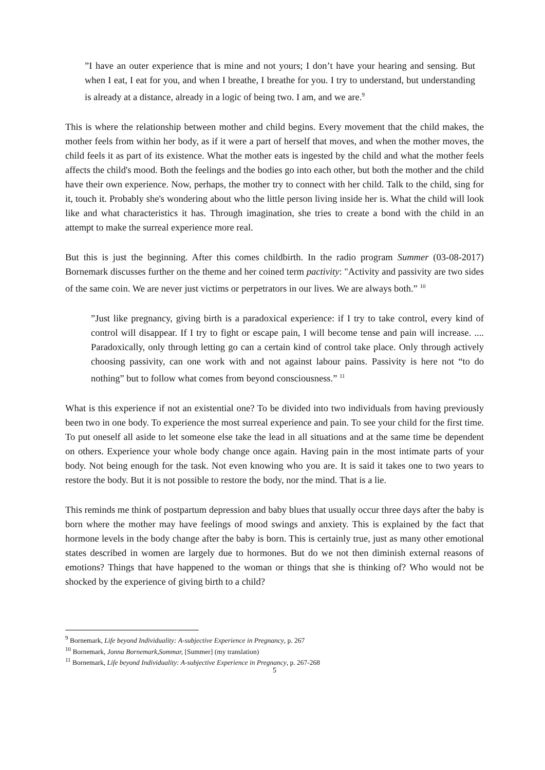”I have an outer experience that is mine and not yours; I don’t have your hearing and sensing. But when I eat, I eat for you, and when I breathe, I breathe for you. I try to understand, but understanding is already at a distance, already in a logic of being two. I am, and we are.<sup>9</sup>
This is where the relationship between mother and child begins. Every movement that the child makes, the mother feels from within her body, as if it were a part of herself that moves, and when the mother moves, the child feels it as part of its existence. What the mother eats is ingested by the child and what the mother feels affects the child's mood. Both the feelings and the bodies go into each other, but both the mother and the child have their own experience. Now, perhaps, the mother try to connect with her child. Talk to the child, sing for it, touch it. Probably she's wondering about who the little person living inside her is. What the child will look like and what characteristics it has. Through imagination, she tries to create a bond with the child in an attempt to make the surreal experience more real.
But this is just the beginning. After this comes childbirth. In the radio program Summer (03-08-2017) Bornemark discusses further on the theme and her coined term pactivity: "Activity and passivity are two sides of the same coin. We are never just victims or perpetrators in our lives. We are always both.” <sup>10</sup>
”Just like pregnancy, giving birth is a paradoxical experience: if I try to take control, every kind of control will disappear. If I try to fight or escape pain, I will become tense and pain will increase. .... Paradoxically, only through letting go can a certain kind of control take place. Only through actively choosing passivity, can one work with and not against labour pains. Passivity is here not “to do nothing” but to follow what comes from beyond consciousness.” <sup>11</sup>
What is this experience if not an existential one? To be divided into two individuals from having previously been two in one body. To experience the most surreal experience and pain. To see your child for the first time. To put oneself all aside to let someone else take the lead in all situations and at the same time be dependent on others. Experience your whole body change once again. Having pain in the most intimate parts of your body. Not being enough for the task. Not even knowing who you are. It is said it takes one to two years to restore the body. But it is not possible to restore the body, nor the mind. That is a lie.
This reminds me think of postpartum depression and baby blues that usually occur three days after the baby is born where the mother may have feelings of mood swings and anxiety. This is explained by the fact that hormone levels in the body change after the baby is born. This is certainly true, just as many other emotional states described in women are largely due to hormones. But do we not then diminish external reasons of emotions? Things that have happened to the woman or things that she is thinking of? Who would not be shocked by the experience of giving birth to a child?
<sup>9</sup> Bornemark, Life beyond Individuality: A-subjective Experience in Pregnancy, p. 267
<sup>10</sup> Bornemark, Jonna Bornemark,Sommar, [Summer] (my translation)
<sup>11</sup> Bornemark, Life beyond Individuality: A-subjective Experience in Pregnancy, p. 267-268
5